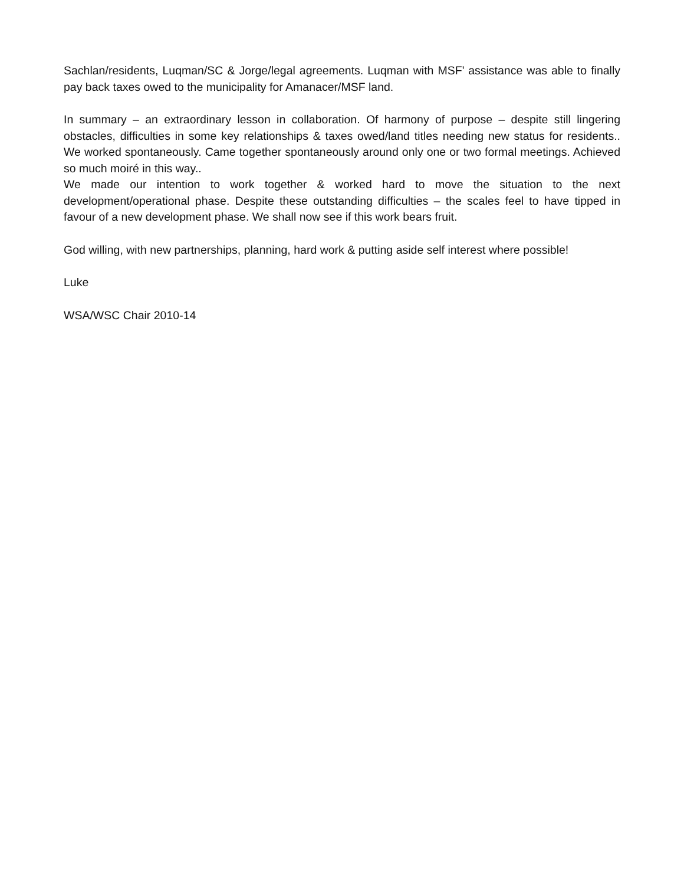Sachlan/residents, Luqman/SC & Jorge/legal agreements. Luqman with MSF’ assistance was able to finally pay back taxes owed to the municipality for Amanacer/MSF land.
In summary – an extraordinary lesson in collaboration. Of harmony of purpose – despite still lingering obstacles, difficulties in some key relationships & taxes owed/land titles needing new status for residents.. We worked spontaneously. Came together spontaneously around only one or two formal meetings. Achieved so much moiré in this way..
We made our intention to work together & worked hard to move the situation to the next development/operational phase. Despite these outstanding difficulties – the scales feel to have tipped in favour of a new development phase. We shall now see if this work bears fruit.
God willing, with new partnerships, planning, hard work & putting aside self interest where possible!
Luke
WSA/WSC Chair 2010-14